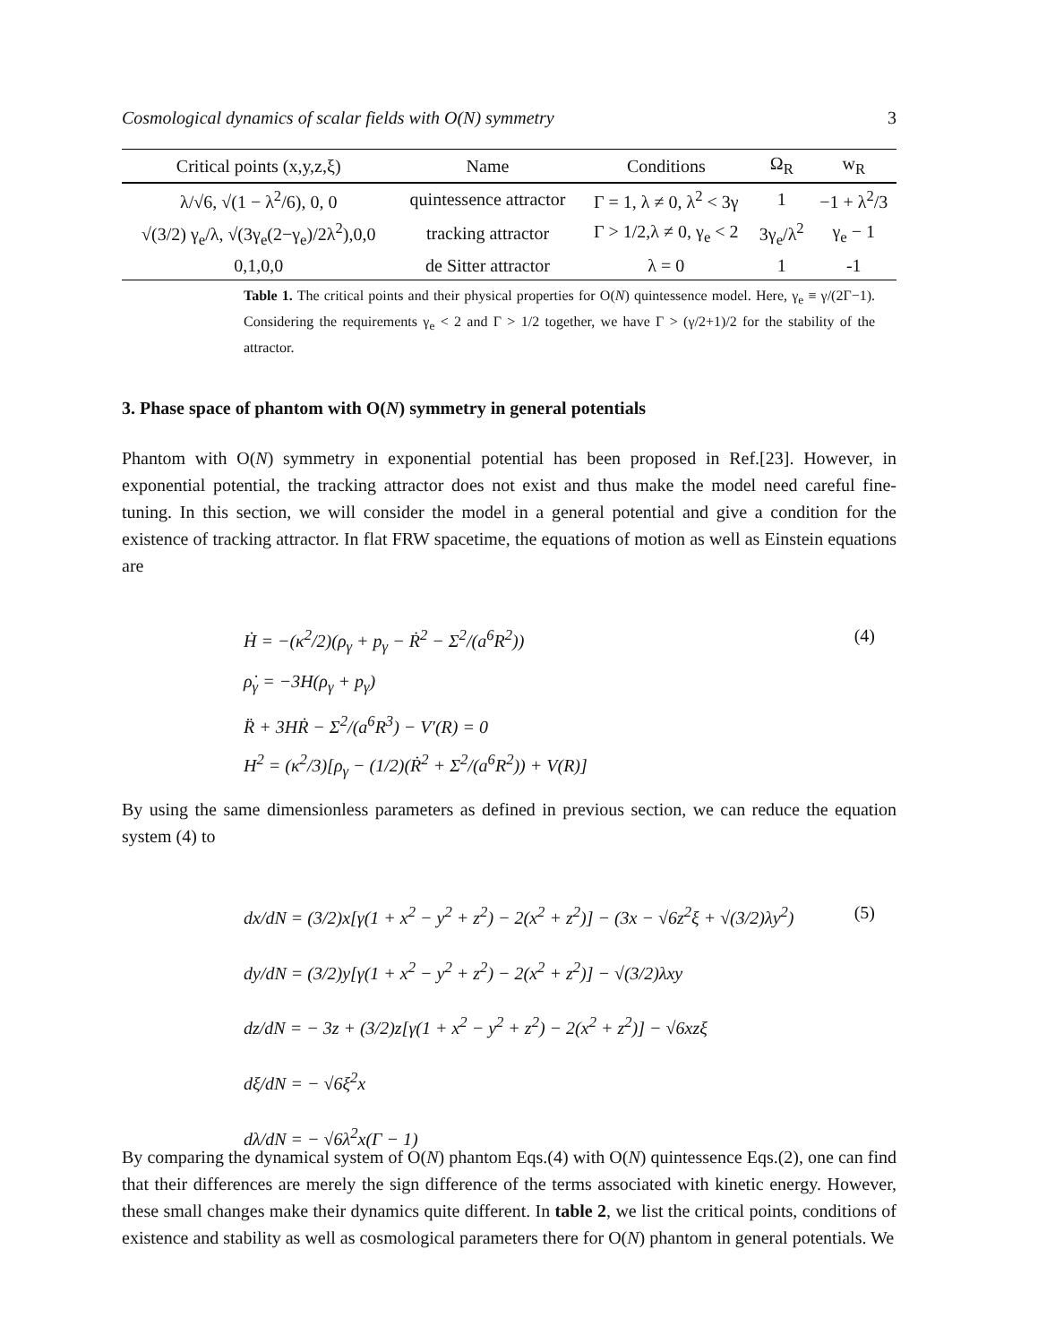Cosmological dynamics of scalar fields with O(N) symmetry 3
| Critical points (x,y,z,ξ) | Name | Conditions | Ω<sub>R</sub> | w<sub>R</sub> |
| --- | --- | --- | --- | --- |
| λ/√6, √(1 − λ<sup>2</sup>/6), 0, 0 | quintessence attractor | Γ = 1, λ ≠ 0, λ<sup>2</sup> < 3γ | 1 | −1 + λ<sup>2</sup>/3 |
| √(3/2) γ<sub>e</sub>/λ, √(3γ<sub>e</sub>(2−γ<sub>e</sub>)/2λ<sup>2</sup>),0,0 | tracking attractor | Γ > 1/2,λ ≠ 0, γ<sub>e</sub> < 2 | 3γ<sub>e</sub>/λ<sup>2</sup> | γ<sub>e</sub> − 1 |
| 0,1,0,0 | de Sitter attractor | λ = 0 | 1 | -1 |
Table 1. The critical points and their physical properties for O(N) quintessence model. Here, γ<sub>e</sub> ≡ γ/(2Γ−1). Considering the requirements γ<sub>e</sub> < 2 and Γ > 1/2 together, we have Γ > (γ/2+1)/2 for the stability of the attractor.
3. Phase space of phantom with O(N) symmetry in general potentials
Phantom with O(N) symmetry in exponential potential has been proposed in Ref.[23]. However, in exponential potential, the tracking attractor does not exist and thus make the model need careful fine-tuning. In this section, we will consider the model in a general potential and give a condition for the existence of tracking attractor. In flat FRW spacetime, the equations of motion as well as Einstein equations are
Ḣ = −(κ<sup>2</sup>/2)(ρ<sub>γ</sub> + p<sub>γ</sub> − Ṙ<sup>2</sup> − Σ<sup>2</sup>/(a<sup>6</sup>R<sup>2</sup>)) (4)
ρ̇<sub>γ</sub> = −3H(ρ<sub>γ</sub> + p<sub>γ</sub>)
R̈ + 3HṘ − Σ<sup>2</sup>/(a<sup>6</sup>R<sup>3</sup>) − V′(R) = 0
H<sup>2</sup> = (κ<sup>2</sup>/3)[ρ<sub>γ</sub> − (1/2)(Ṙ<sup>2</sup> + Σ<sup>2</sup>/(a<sup>6</sup>R<sup>2</sup>)) + V(R)]
By using the same dimensionless parameters as defined in previous section, we can reduce the equation system (4) to
dx/dN = (3/2)x[γ(1 + x<sup>2</sup> − y<sup>2</sup> + z<sup>2</sup>) − 2(x<sup>2</sup> + z<sup>2</sup>)] − (3x − √6z<sup>2</sup>ξ + √(3/2)λy<sup>2</sup>) (5)
dy/dN = (3/2)y[γ(1 + x<sup>2</sup> − y<sup>2</sup> + z<sup>2</sup>) − 2(x<sup>2</sup> + z<sup>2</sup>)] − √(3/2)λxy
dz/dN = − 3z + (3/2)z[γ(1 + x<sup>2</sup> − y<sup>2</sup> + z<sup>2</sup>) − 2(x<sup>2</sup> + z<sup>2</sup>)] − √6xzξ
dξ/dN = − √6ξ<sup>2</sup>x
dλ/dN = − √6λ<sup>2</sup>x(Γ − 1)
By comparing the dynamical system of O(N) phantom Eqs.(4) with O(N) quintessence Eqs.(2), one can find that their differences are merely the sign difference of the terms associated with kinetic energy. However, these small changes make their dynamics quite different. In table 2, we list the critical points, conditions of existence and stability as well as cosmological parameters there for O(N) phantom in general potentials. We